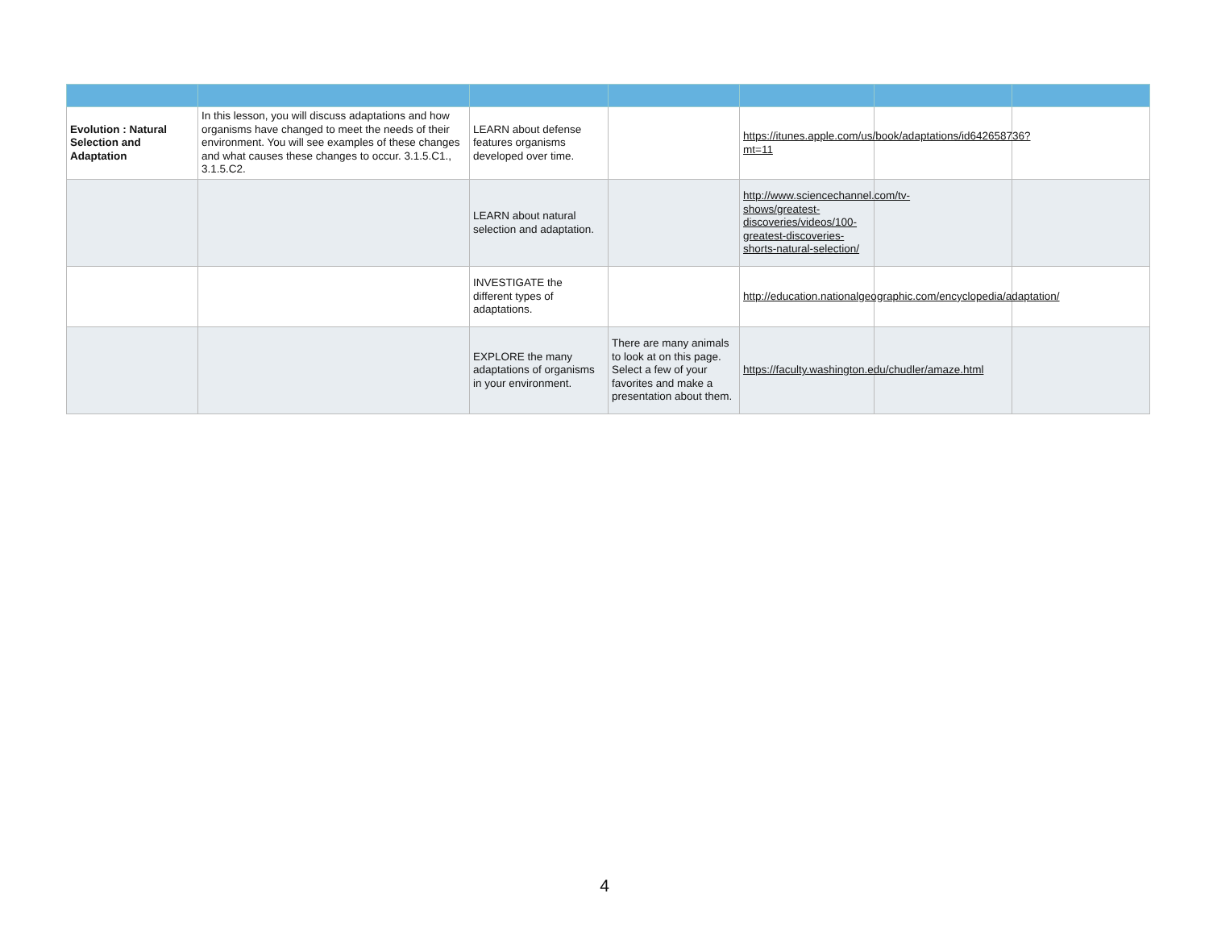| Evolution : Natural Selection and Adaptation | In this lesson, you will discuss adaptations and how organisms have changed to meet the needs of their environment. You will see examples of these changes and what causes these changes to occur. 3.1.5.C1., 3.1.5.C2. | LEARN about defense features organisms developed over time. | | https://itunes.apple.com/us/book/adaptations/id642658736?mt=11 | | |
| | | LEARN about natural selection and adaptation. | | http://www.sciencechannel.com/tv-shows/greatest-discoveries/videos/100-greatest-discoveries-shorts-natural-selection/ | | |
| | | INVESTIGATE the different types of adaptations. | | http://education.nationalgeographic.com/encyclopedia/adaptation/ | | |
| | | EXPLORE the many adaptations of organisms in your environment. | There are many animals to look at on this page. Select a few of your favorites and make a presentation about them. | https://faculty.washington.edu/chudler/amaze.html | | |
4